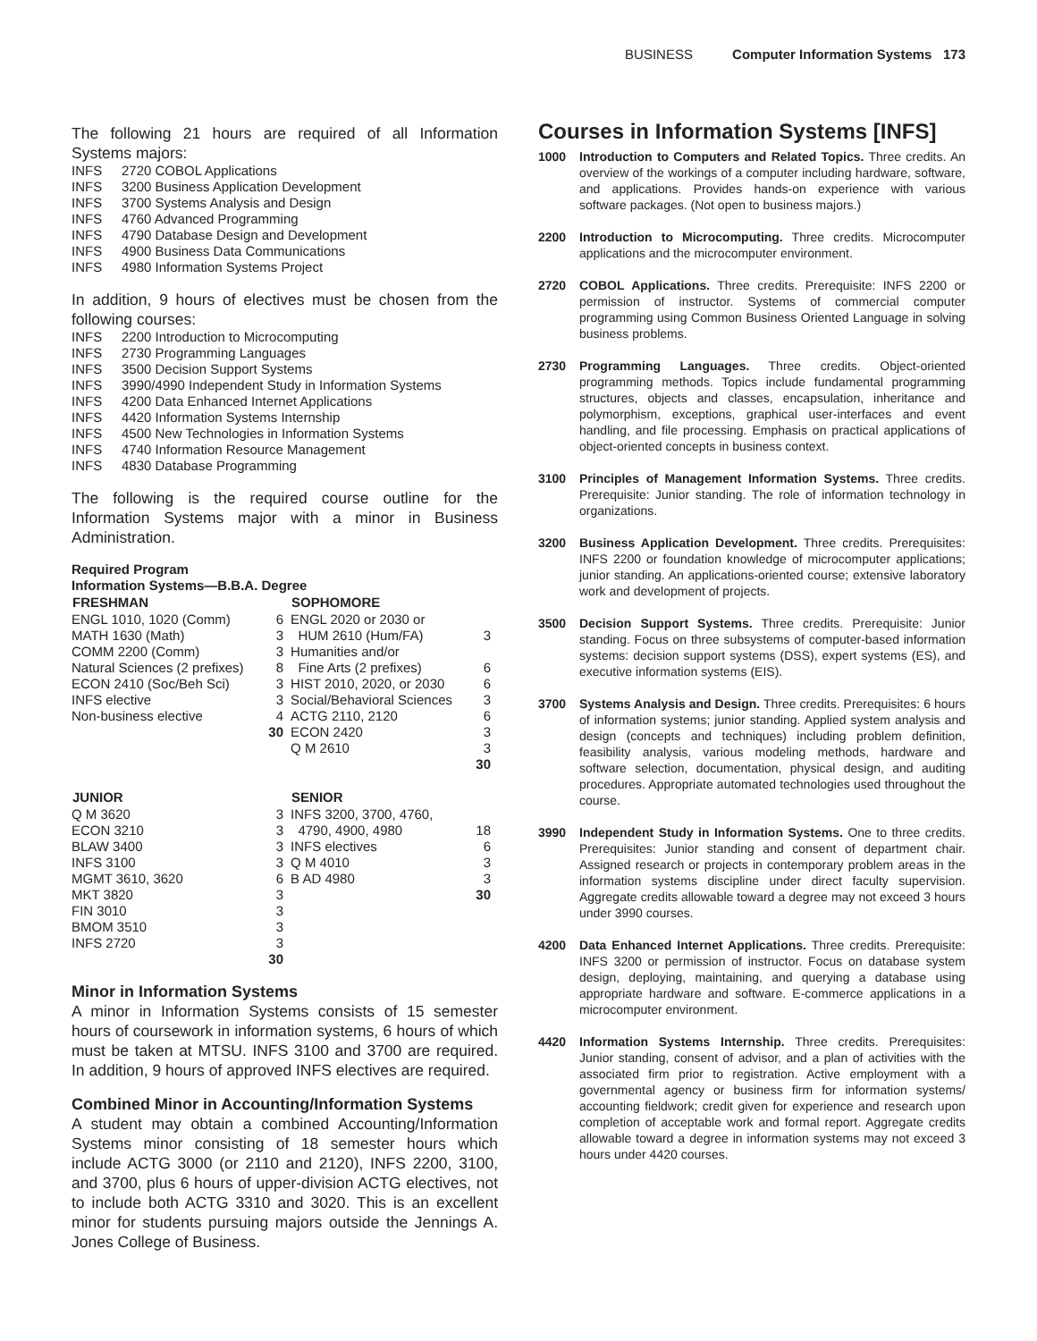BUSINESS Computer Information Systems 173
The following 21 hours are required of all Information Systems majors:
| INFS | 2720 COBOL Applications |
| INFS | 3200 Business Application Development |
| INFS | 3700 Systems Analysis and Design |
| INFS | 4760 Advanced Programming |
| INFS | 4790 Database Design and Development |
| INFS | 4900 Business Data Communications |
| INFS | 4980 Information Systems Project |
In addition, 9 hours of electives must be chosen from the following courses:
| INFS | 2200 Introduction to Microcomputing |
| INFS | 2730 Programming Languages |
| INFS | 3500 Decision Support Systems |
| INFS | 3990/4990 Independent Study in Information Systems |
| INFS | 4200 Data Enhanced Internet Applications |
| INFS | 4420 Information Systems Internship |
| INFS | 4500 New Technologies in Information Systems |
| INFS | 4740 Information Resource Management |
| INFS | 4830 Database Programming |
The following is the required course outline for the Information Systems major with a minor in Business Administration.
Required Program
Information Systems—B.B.A. Degree
| FRESHMAN | | SOPHOMORE | |
| --- | --- | --- | --- |
| ENGL 1010, 1020 (Comm) | 6 | ENGL 2020 or 2030 or | |
| MATH 1630 (Math) | 3 | HUM 2610 (Hum/FA) | 3 |
| COMM 2200 (Comm) | 3 | Humanities and/or | |
| Natural Sciences (2 prefixes) | 8 | Fine Arts (2 prefixes) | 6 |
| ECON 2410 (Soc/Beh Sci) | 3 | HIST 2010, 2020, or 2030 | 6 |
| INFS elective | 3 | Social/Behavioral Sciences | 3 |
| Non-business elective | 4 | ACTG 2110, 2120 | 6 |
| | 30 | ECON 2420 | 3 |
| | | Q M 2610 | 3 |
| | | | 30 |
| JUNIOR | | SENIOR | |
| Q M 3620 | 3 | INFS 3200, 3700, 4760, | |
| ECON 3210 | 3 | 4790, 4900, 4980 | 18 |
| BLAW 3400 | 3 | INFS electives | 6 |
| INFS 3100 | 3 | Q M 4010 | 3 |
| MGMT 3610, 3620 | 6 | B AD 4980 | 3 |
| MKT 3820 | 3 | | 30 |
| FIN 3010 | 3 | | |
| BMOM 3510 | 3 | | |
| INFS 2720 | 3 | | |
| | 30 | | |
Minor in Information Systems
A minor in Information Systems consists of 15 semester hours of coursework in information systems, 6 hours of which must be taken at MTSU. INFS 3100 and 3700 are required. In addition, 9 hours of approved INFS electives are required.
Combined Minor in Accounting/Information Systems
A student may obtain a combined Accounting/Information Systems minor consisting of 18 semester hours which include ACTG 3000 (or 2110 and 2120), INFS 2200, 3100, and 3700, plus 6 hours of upper-division ACTG electives, not to include both ACTG 3310 and 3020. This is an excellent minor for students pursuing majors outside the Jennings A. Jones College of Business.
Courses in Information Systems [INFS]
1000 Introduction to Computers and Related Topics. Three credits. An overview of the workings of a computer including hardware, software, and applications. Provides hands-on experience with various software packages. (Not open to business majors.)
2200 Introduction to Microcomputing. Three credits. Microcomputer applications and the microcomputer environment.
2720 COBOL Applications. Three credits. Prerequisite: INFS 2200 or permission of instructor. Systems of commercial computer programming using Common Business Oriented Language in solving business problems.
2730 Programming Languages. Three credits. Object-oriented programming methods. Topics include fundamental programming structures, objects and classes, encapsulation, inheritance and polymorphism, exceptions, graphical user-interfaces and event handling, and file processing. Emphasis on practical applications of object-oriented concepts in business context.
3100 Principles of Management Information Systems. Three credits. Prerequisite: Junior standing. The role of information technology in organizations.
3200 Business Application Development. Three credits. Prerequisites: INFS 2200 or foundation knowledge of microcomputer applications; junior standing. An applications-oriented course; extensive laboratory work and development of projects.
3500 Decision Support Systems. Three credits. Prerequisite: Junior standing. Focus on three subsystems of computer-based information systems: decision support systems (DSS), expert systems (ES), and executive information systems (EIS).
3700 Systems Analysis and Design. Three credits. Prerequisites: 6 hours of information systems; junior standing. Applied system analysis and design (concepts and techniques) including problem definition, feasibility analysis, various modeling methods, hardware and software selection, documentation, physical design, and auditing procedures. Appropriate automated technologies used throughout the course.
3990 Independent Study in Information Systems. One to three credits. Prerequisites: Junior standing and consent of department chair. Assigned research or projects in contemporary problem areas in the information systems discipline under direct faculty supervision. Aggregate credits allowable toward a degree may not exceed 3 hours under 3990 courses.
4200 Data Enhanced Internet Applications. Three credits. Prerequisite: INFS 3200 or permission of instructor. Focus on database system design, deploying, maintaining, and querying a database using appropriate hardware and software. E-commerce applications in a microcomputer environment.
4420 Information Systems Internship. Three credits. Prerequisites: Junior standing, consent of advisor, and a plan of activities with the associated firm prior to registration. Active employment with a governmental agency or business firm for information systems/ accounting fieldwork; credit given for experience and research upon completion of acceptable work and formal report. Aggregate credits allowable toward a degree in information systems may not exceed 3 hours under 4420 courses.